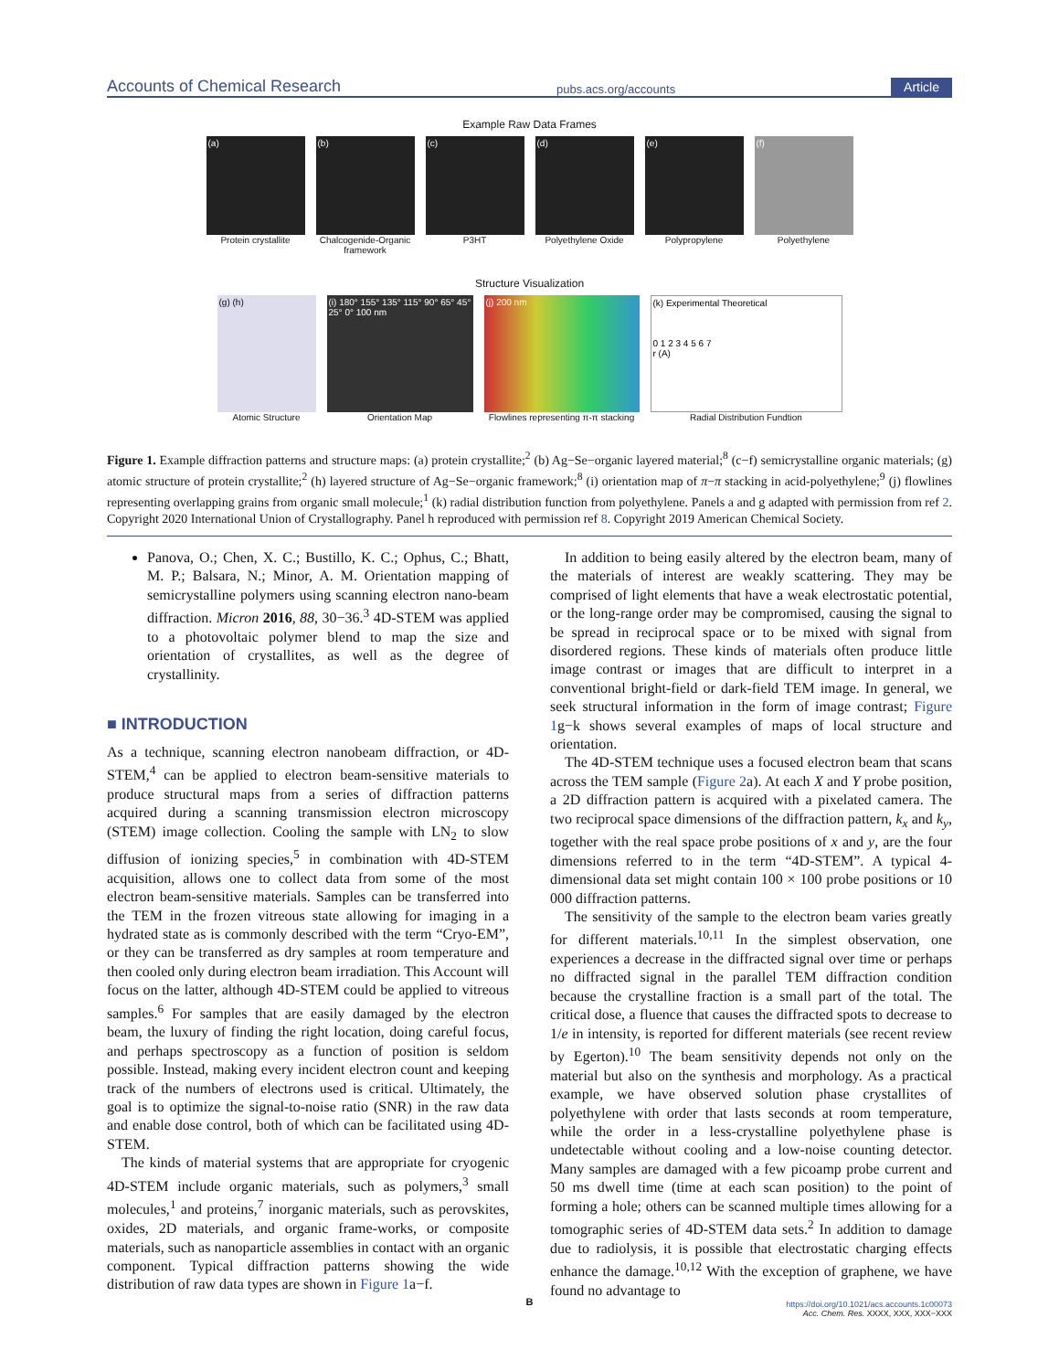Accounts of Chemical Research pubs.acs.org/accounts Article
Example Raw Data Frames
(a)
Protein crystallite
(b)
Chalcogenide-Organic framework
(c)
P3HT
(d)
Polyethylene Oxide
(e)
Polypropylene
(f)
Polyethylene
Structure Visualization
(g) (h)
Atomic Structure
(i) 180° 155° 135° 115° 90° 65° 45° 25° 0° 100 nm
Orientation Map
(j) 200 nm
Flowlines representing π-π stacking
(k) Experimental Theoretical
0 1 2 3 4 5 6 7
r (A)
Radial Distribution Fundtion
Figure 1. Example diffraction patterns and structure maps: (a) protein crystallite;<sup>2</sup> (b) Ag−Se−organic layered material;<sup>8</sup> (c−f) semicrystalline organic materials; (g) atomic structure of protein crystallite;<sup>2</sup> (h) layered structure of Ag−Se−organic framework;<sup>8</sup> (i) orientation map of π−π stacking in acid-polyethylene;<sup>9</sup> (j) flowlines representing overlapping grains from organic small molecule;<sup>1</sup> (k) radial distribution function from polyethylene. Panels a and g adapted with permission from ref 2. Copyright 2020 International Union of Crystallography. Panel h reproduced with permission ref 8. Copyright 2019 American Chemical Society.
Panova, O.; Chen, X. C.; Bustillo, K. C.; Ophus, C.; Bhatt, M. P.; Balsara, N.; Minor, A. M. Orientation mapping of semicrystalline polymers using scanning electron nano-beam diffraction. Micron 2016, 88, 30−36.<sup>3</sup> 4D-STEM was applied to a photovoltaic polymer blend to map the size and orientation of crystallites, as well as the degree of crystallinity.
■ INTRODUCTION
As a technique, scanning electron nanobeam diffraction, or 4D-STEM,<sup>4</sup> can be applied to electron beam-sensitive materials to produce structural maps from a series of diffraction patterns acquired during a scanning transmission electron microscopy (STEM) image collection. Cooling the sample with LN<sub>2</sub> to slow diffusion of ionizing species,<sup>5</sup> in combination with 4D-STEM acquisition, allows one to collect data from some of the most electron beam-sensitive materials. Samples can be transferred into the TEM in the frozen vitreous state allowing for imaging in a hydrated state as is commonly described with the term “Cryo-EM”, or they can be transferred as dry samples at room temperature and then cooled only during electron beam irradiation. This Account will focus on the latter, although 4D-STEM could be applied to vitreous samples.<sup>6</sup> For samples that are easily damaged by the electron beam, the luxury of finding the right location, doing careful focus, and perhaps spectroscopy as a function of position is seldom possible. Instead, making every incident electron count and keeping track of the numbers of electrons used is critical. Ultimately, the goal is to optimize the signal-to-noise ratio (SNR) in the raw data and enable dose control, both of which can be facilitated using 4D-STEM.
The kinds of material systems that are appropriate for cryogenic 4D-STEM include organic materials, such as polymers,<sup>3</sup> small molecules,<sup>1</sup> and proteins,<sup>7</sup> inorganic materials, such as perovskites, oxides, 2D materials, and organic frame-works, or composite materials, such as nanoparticle assemblies in contact with an organic component. Typical diffraction patterns showing the wide distribution of raw data types are shown in Figure 1a−f.
In addition to being easily altered by the electron beam, many of the materials of interest are weakly scattering. They may be comprised of light elements that have a weak electrostatic potential, or the long-range order may be compromised, causing the signal to be spread in reciprocal space or to be mixed with signal from disordered regions. These kinds of materials often produce little image contrast or images that are difficult to interpret in a conventional bright-field or dark-field TEM image. In general, we seek structural information in the form of image contrast; Figure 1g−k shows several examples of maps of local structure and orientation.
The 4D-STEM technique uses a focused electron beam that scans across the TEM sample (Figure 2a). At each X and Y probe position, a 2D diffraction pattern is acquired with a pixelated camera. The two reciprocal space dimensions of the diffraction pattern, k<sub>x</sub> and k<sub>y</sub>, together with the real space probe positions of x and y, are the four dimensions referred to in the term “4D-STEM”. A typical 4-dimensional data set might contain 100 × 100 probe positions or 10 000 diffraction patterns.
The sensitivity of the sample to the electron beam varies greatly for different materials.<sup>10,11</sup> In the simplest observation, one experiences a decrease in the diffracted signal over time or perhaps no diffracted signal in the parallel TEM diffraction condition because the crystalline fraction is a small part of the total. The critical dose, a fluence that causes the diffracted spots to decrease to 1/e in intensity, is reported for different materials (see recent review by Egerton).<sup>10</sup> The beam sensitivity depends not only on the material but also on the synthesis and morphology. As a practical example, we have observed solution phase crystallites of polyethylene with order that lasts seconds at room temperature, while the order in a less-crystalline polyethylene phase is undetectable without cooling and a low-noise counting detector. Many samples are damaged with a few picoamp probe current and 50 ms dwell time (time at each scan position) to the point of forming a hole; others can be scanned multiple times allowing for a tomographic series of 4D-STEM data sets.<sup>2</sup> In addition to damage due to radiolysis, it is possible that electrostatic charging effects enhance the damage.<sup>10,12</sup> With the exception of graphene, we have found no advantage to
B
https://doi.org/10.1021/acs.accounts.1c00073
Acc. Chem. Res. XXXX, XXX, XXX−XXX